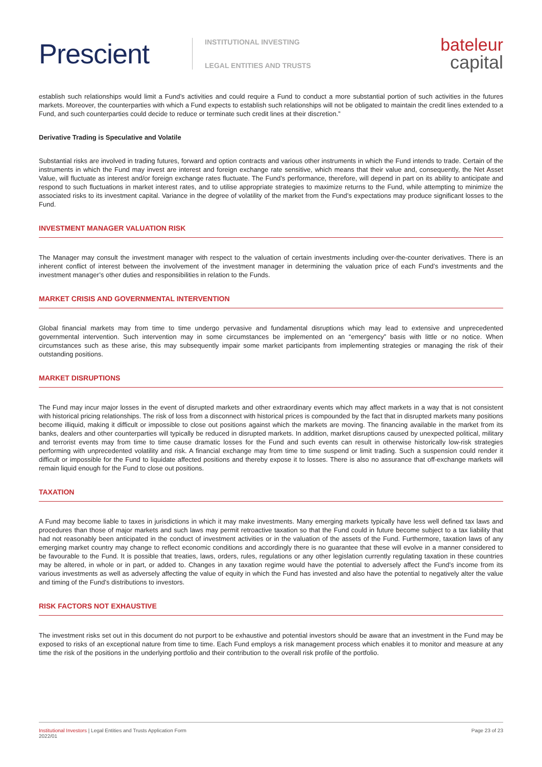Prescient
INSTITUTIONAL INVESTING
LEGAL ENTITIES AND TRUSTS
bateleur
capital
establish such relationships would limit a Fund’s activities and could require a Fund to conduct a more substantial portion of such activities in the futures markets. Moreover, the counterparties with which a Fund expects to establish such relationships will not be obligated to maintain the credit lines extended to a Fund, and such counterparties could decide to reduce or terminate such credit lines at their discretion.”
Derivative Trading is Speculative and Volatile
Substantial risks are involved in trading futures, forward and option contracts and various other instruments in which the Fund intends to trade. Certain of the instruments in which the Fund may invest are interest and foreign exchange rate sensitive, which means that their value and, consequently, the Net Asset Value, will fluctuate as interest and/or foreign exchange rates fluctuate. The Fund’s performance, therefore, will depend in part on its ability to anticipate and respond to such fluctuations in market interest rates, and to utilise appropriate strategies to maximize returns to the Fund, while attempting to minimize the associated risks to its investment capital. Variance in the degree of volatility of the market from the Fund’s expectations may produce significant losses to the Fund.
INVESTMENT MANAGER VALUATION RISK
The Manager may consult the investment manager with respect to the valuation of certain investments including over-the-counter derivatives. There is an inherent conflict of interest between the involvement of the investment manager in determining the valuation price of each Fund’s investments and the investment manager’s other duties and responsibilities in relation to the Funds.
MARKET CRISIS AND GOVERNMENTAL INTERVENTION
Global financial markets may from time to time undergo pervasive and fundamental disruptions which may lead to extensive and unprecedented governmental intervention. Such intervention may in some circumstances be implemented on an “emergency” basis with little or no notice. When circumstances such as these arise, this may subsequently impair some market participants from implementing strategies or managing the risk of their outstanding positions.
MARKET DISRUPTIONS
The Fund may incur major losses in the event of disrupted markets and other extraordinary events which may affect markets in a way that is not consistent with historical pricing relationships. The risk of loss from a disconnect with historical prices is compounded by the fact that in disrupted markets many positions become illiquid, making it difficult or impossible to close out positions against which the markets are moving. The financing available in the market from its banks, dealers and other counterparties will typically be reduced in disrupted markets. In addition, market disruptions caused by unexpected political, military and terrorist events may from time to time cause dramatic losses for the Fund and such events can result in otherwise historically low-risk strategies performing with unprecedented volatility and risk. A financial exchange may from time to time suspend or limit trading. Such a suspension could render it difficult or impossible for the Fund to liquidate affected positions and thereby expose it to losses. There is also no assurance that off-exchange markets will remain liquid enough for the Fund to close out positions.
TAXATION
A Fund may become liable to taxes in jurisdictions in which it may make investments. Many emerging markets typically have less well defined tax laws and procedures than those of major markets and such laws may permit retroactive taxation so that the Fund could in future become subject to a tax liability that had not reasonably been anticipated in the conduct of investment activities or in the valuation of the assets of the Fund. Furthermore, taxation laws of any emerging market country may change to reflect economic conditions and accordingly there is no guarantee that these will evolve in a manner considered to be favourable to the Fund. It is possible that treaties, laws, orders, rules, regulations or any other legislation currently regulating taxation in these countries may be altered, in whole or in part, or added to. Changes in any taxation regime would have the potential to adversely affect the Fund’s income from its various investments as well as adversely affecting the value of equity in which the Fund has invested and also have the potential to negatively alter the value and timing of the Fund’s distributions to investors.
RISK FACTORS NOT EXHAUSTIVE
The investment risks set out in this document do not purport to be exhaustive and potential investors should be aware that an investment in the Fund may be exposed to risks of an exceptional nature from time to time. Each Fund employs a risk management process which enables it to monitor and measure at any time the risk of the positions in the underlying portfolio and their contribution to the overall risk profile of the portfolio.
Institutional Investors | Legal Entities and Trusts Application Form
2022/01
Page 23 of 23